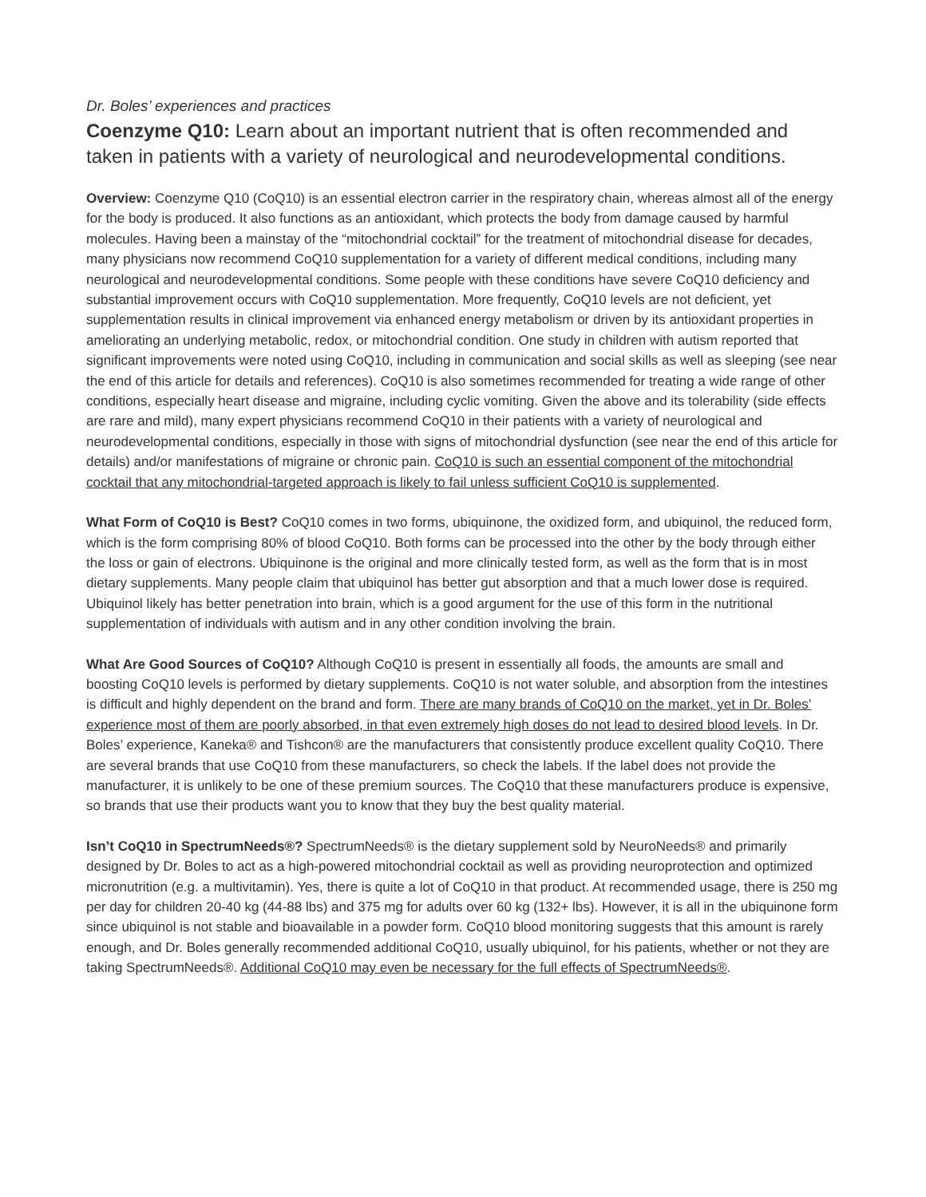Dr. Boles’ experiences and practices
Coenzyme Q10: Learn about an important nutrient that is often recommended and taken in patients with a variety of neurological and neurodevelopmental conditions.
Overview: Coenzyme Q10 (CoQ10) is an essential electron carrier in the respiratory chain, whereas almost all of the energy for the body is produced. It also functions as an antioxidant, which protects the body from damage caused by harmful molecules. Having been a mainstay of the “mitochondrial cocktail” for the treatment of mitochondrial disease for decades, many physicians now recommend CoQ10 supplementation for a variety of different medical conditions, including many neurological and neurodevelopmental conditions. Some people with these conditions have severe CoQ10 deficiency and substantial improvement occurs with CoQ10 supplementation. More frequently, CoQ10 levels are not deficient, yet supplementation results in clinical improvement via enhanced energy metabolism or driven by its antioxidant properties in ameliorating an underlying metabolic, redox, or mitochondrial condition. One study in children with autism reported that significant improvements were noted using CoQ10, including in communication and social skills as well as sleeping (see near the end of this article for details and references). CoQ10 is also sometimes recommended for treating a wide range of other conditions, especially heart disease and migraine, including cyclic vomiting. Given the above and its tolerability (side effects are rare and mild), many expert physicians recommend CoQ10 in their patients with a variety of neurological and neurodevelopmental conditions, especially in those with signs of mitochondrial dysfunction (see near the end of this article for details) and/or manifestations of migraine or chronic pain. CoQ10 is such an essential component of the mitochondrial cocktail that any mitochondrial-targeted approach is likely to fail unless sufficient CoQ10 is supplemented.
What Form of CoQ10 is Best? CoQ10 comes in two forms, ubiquinone, the oxidized form, and ubiquinol, the reduced form, which is the form comprising 80% of blood CoQ10. Both forms can be processed into the other by the body through either the loss or gain of electrons. Ubiquinone is the original and more clinically tested form, as well as the form that is in most dietary supplements. Many people claim that ubiquinol has better gut absorption and that a much lower dose is required. Ubiquinol likely has better penetration into brain, which is a good argument for the use of this form in the nutritional supplementation of individuals with autism and in any other condition involving the brain.
What Are Good Sources of CoQ10? Although CoQ10 is present in essentially all foods, the amounts are small and boosting CoQ10 levels is performed by dietary supplements. CoQ10 is not water soluble, and absorption from the intestines is difficult and highly dependent on the brand and form. There are many brands of CoQ10 on the market, yet in Dr. Boles’ experience most of them are poorly absorbed, in that even extremely high doses do not lead to desired blood levels. In Dr. Boles’ experience, Kaneka® and Tishcon® are the manufacturers that consistently produce excellent quality CoQ10. There are several brands that use CoQ10 from these manufacturers, so check the labels. If the label does not provide the manufacturer, it is unlikely to be one of these premium sources. The CoQ10 that these manufacturers produce is expensive, so brands that use their products want you to know that they buy the best quality material.
Isn’t CoQ10 in SpectrumNeeds®? SpectrumNeeds® is the dietary supplement sold by NeuroNeeds® and primarily designed by Dr. Boles to act as a high-powered mitochondrial cocktail as well as providing neuroprotection and optimized micronutrition (e.g. a multivitamin). Yes, there is quite a lot of CoQ10 in that product. At recommended usage, there is 250 mg per day for children 20-40 kg (44-88 lbs) and 375 mg for adults over 60 kg (132+ lbs). However, it is all in the ubiquinone form since ubiquinol is not stable and bioavailable in a powder form. CoQ10 blood monitoring suggests that this amount is rarely enough, and Dr. Boles generally recommended additional CoQ10, usually ubiquinol, for his patients, whether or not they are taking SpectrumNeeds®. Additional CoQ10 may even be necessary for the full effects of SpectrumNeeds®.